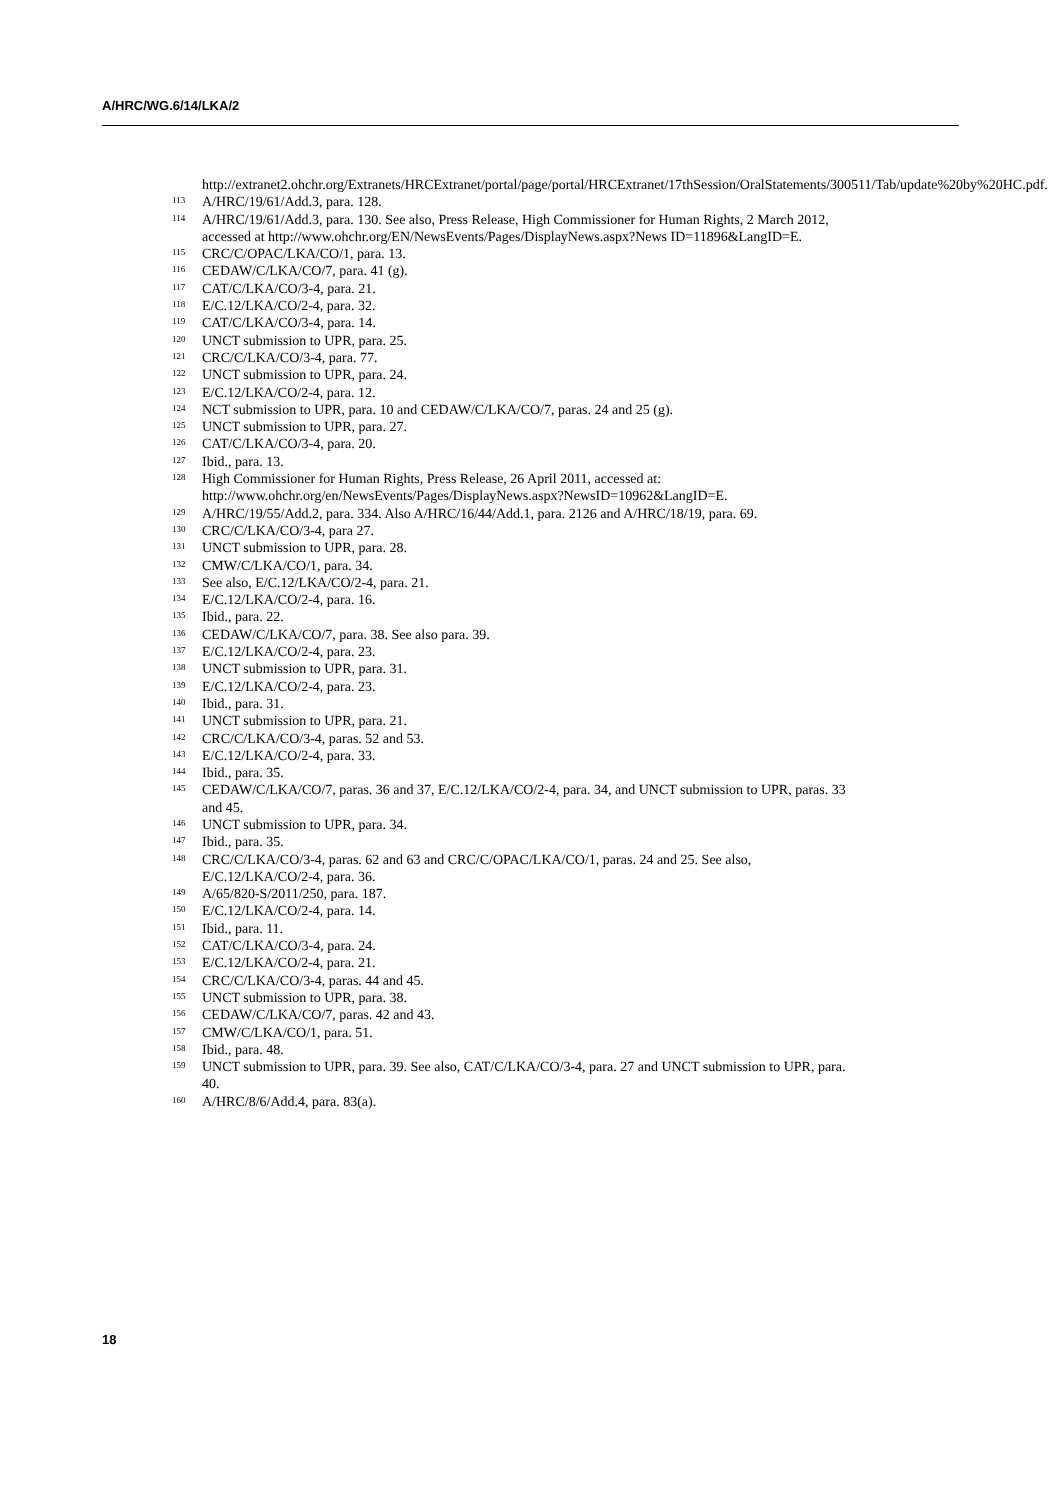A/HRC/WG.6/14/LKA/2
http://extranet2.ohchr.org/Extranets/HRCExtranet/portal/page/portal/HRCExtranet/17thSession/OralStatements/300511/Tab/update%20by%20HC.pdf.
<sup>113</sup> A/HRC/19/61/Add.3, para. 128.
<sup>114</sup> A/HRC/19/61/Add.3, para. 130. See also, Press Release, High Commissioner for Human Rights, 2 March 2012, accessed at http://www.ohchr.org/EN/NewsEvents/Pages/DisplayNews.aspx?News ID=11896&LangID=E.
<sup>115</sup> CRC/C/OPAC/LKA/CO/1, para. 13.
<sup>116</sup> CEDAW/C/LKA/CO/7, para. 41 (g).
<sup>117</sup> CAT/C/LKA/CO/3-4, para. 21.
<sup>118</sup> E/C.12/LKA/CO/2-4, para. 32.
<sup>119</sup> CAT/C/LKA/CO/3-4, para. 14.
<sup>120</sup> UNCT submission to UPR, para. 25.
<sup>121</sup> CRC/C/LKA/CO/3-4, para. 77.
<sup>122</sup> UNCT submission to UPR, para. 24.
<sup>123</sup> E/C.12/LKA/CO/2-4, para. 12.
<sup>124</sup> NCT submission to UPR, para. 10 and CEDAW/C/LKA/CO/7, paras. 24 and 25 (g).
<sup>125</sup> UNCT submission to UPR, para. 27.
<sup>126</sup> CAT/C/LKA/CO/3-4, para. 20.
<sup>127</sup> Ibid., para. 13.
<sup>128</sup> High Commissioner for Human Rights, Press Release, 26 April 2011, accessed at: http://www.ohchr.org/en/NewsEvents/Pages/DisplayNews.aspx?NewsID=10962&LangID=E.
<sup>129</sup> A/HRC/19/55/Add.2, para. 334. Also A/HRC/16/44/Add.1, para. 2126 and A/HRC/18/19, para. 69.
<sup>130</sup> CRC/C/LKA/CO/3-4, para 27.
<sup>131</sup> UNCT submission to UPR, para. 28.
<sup>132</sup> CMW/C/LKA/CO/1, para. 34.
<sup>133</sup> See also, E/C.12/LKA/CO/2-4, para. 21.
<sup>134</sup> E/C.12/LKA/CO/2-4, para. 16.
<sup>135</sup> Ibid., para. 22.
<sup>136</sup> CEDAW/C/LKA/CO/7, para. 38. See also para. 39.
<sup>137</sup> E/C.12/LKA/CO/2-4, para. 23.
<sup>138</sup> UNCT submission to UPR, para. 31.
<sup>139</sup> E/C.12/LKA/CO/2-4, para. 23.
<sup>140</sup> Ibid., para. 31.
<sup>141</sup> UNCT submission to UPR, para. 21.
<sup>142</sup> CRC/C/LKA/CO/3-4, paras. 52 and 53.
<sup>143</sup> E/C.12/LKA/CO/2-4, para. 33.
<sup>144</sup> Ibid., para. 35.
<sup>145</sup> CEDAW/C/LKA/CO/7, paras. 36 and 37, E/C.12/LKA/CO/2-4, para. 34, and UNCT submission to UPR, paras. 33 and 45.
<sup>146</sup> UNCT submission to UPR, para. 34.
<sup>147</sup> Ibid., para. 35.
<sup>148</sup> CRC/C/LKA/CO/3-4, paras. 62 and 63 and CRC/C/OPAC/LKA/CO/1, paras. 24 and 25. See also, E/C.12/LKA/CO/2-4, para. 36.
<sup>149</sup> A/65/820-S/2011/250, para. 187.
<sup>150</sup> E/C.12/LKA/CO/2-4, para. 14.
<sup>151</sup> Ibid., para. 11.
<sup>152</sup> CAT/C/LKA/CO/3-4, para. 24.
<sup>153</sup> E/C.12/LKA/CO/2-4, para. 21.
<sup>154</sup> CRC/C/LKA/CO/3-4, paras. 44 and 45.
<sup>155</sup> UNCT submission to UPR, para. 38.
<sup>156</sup> CEDAW/C/LKA/CO/7, paras. 42 and 43.
<sup>157</sup> CMW/C/LKA/CO/1, para. 51.
<sup>158</sup> Ibid., para. 48.
<sup>159</sup> UNCT submission to UPR, para. 39. See also, CAT/C/LKA/CO/3-4, para. 27 and UNCT submission to UPR, para. 40.
<sup>160</sup> A/HRC/8/6/Add.4, para. 83(a).
18